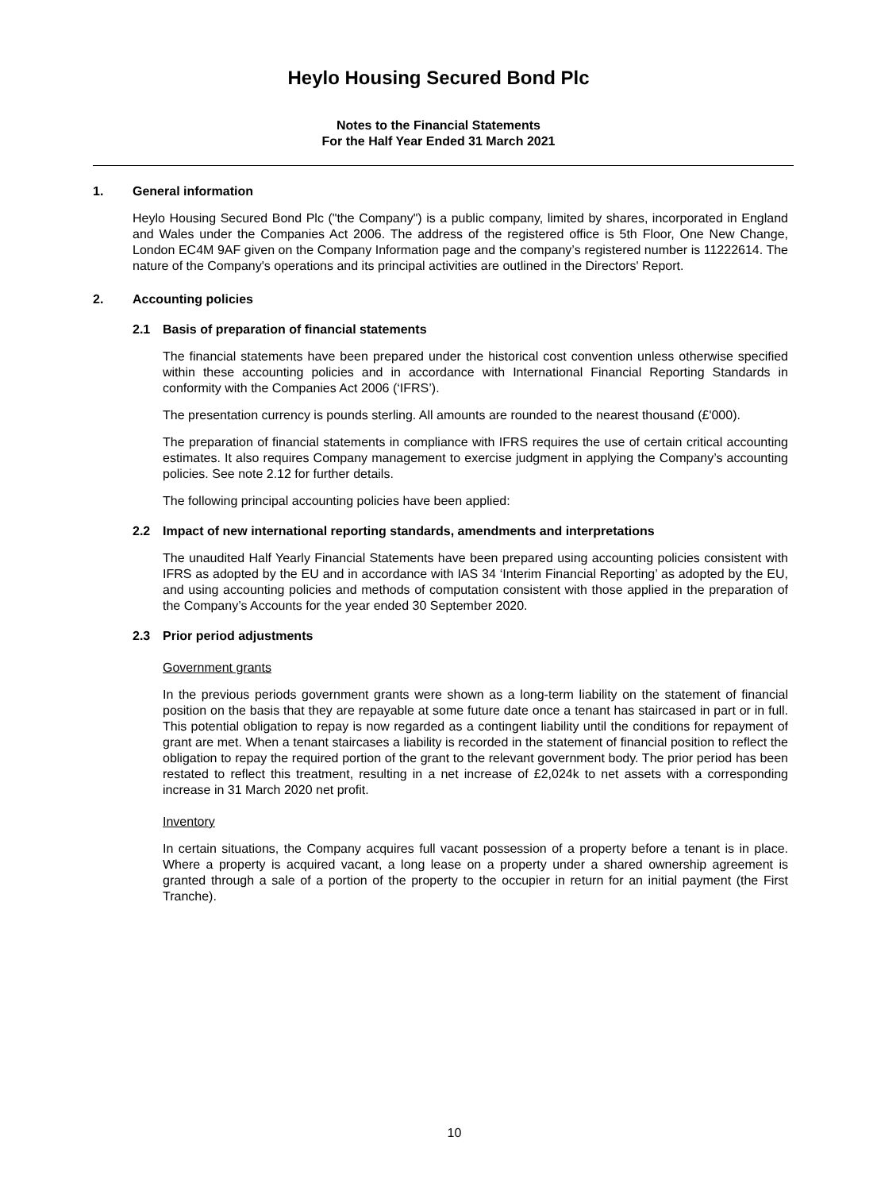Heylo Housing Secured Bond Plc
Notes to the Financial Statements
For the Half Year Ended 31 March 2021
1. General information
Heylo Housing Secured Bond Plc ("the Company") is a public company, limited by shares, incorporated in England and Wales under the Companies Act 2006. The address of the registered office is 5th Floor, One New Change, London EC4M 9AF given on the Company Information page and the company’s registered number is 11222614. The nature of the Company's operations and its principal activities are outlined in the Directors' Report.
2. Accounting policies
2.1 Basis of preparation of financial statements
The financial statements have been prepared under the historical cost convention unless otherwise specified within these accounting policies and in accordance with International Financial Reporting Standards in conformity with the Companies Act 2006 (‘IFRS’).
The presentation currency is pounds sterling. All amounts are rounded to the nearest thousand (£'000).
The preparation of financial statements in compliance with IFRS requires the use of certain critical accounting estimates. It also requires Company management to exercise judgment in applying the Company’s accounting policies. See note 2.12 for further details.
The following principal accounting policies have been applied:
2.2 Impact of new international reporting standards, amendments and interpretations
The unaudited Half Yearly Financial Statements have been prepared using accounting policies consistent with IFRS as adopted by the EU and in accordance with IAS 34 ‘Interim Financial Reporting’ as adopted by the EU, and using accounting policies and methods of computation consistent with those applied in the preparation of the Company’s Accounts for the year ended 30 September 2020.
2.3 Prior period adjustments
Government grants
In the previous periods government grants were shown as a long-term liability on the statement of financial position on the basis that they are repayable at some future date once a tenant has staircased in part or in full. This potential obligation to repay is now regarded as a contingent liability until the conditions for repayment of grant are met. When a tenant staircases a liability is recorded in the statement of financial position to reflect the obligation to repay the required portion of the grant to the relevant government body. The prior period has been restated to reflect this treatment, resulting in a net increase of £2,024k to net assets with a corresponding increase in 31 March 2020 net profit.
Inventory
In certain situations, the Company acquires full vacant possession of a property before a tenant is in place. Where a property is acquired vacant, a long lease on a property under a shared ownership agreement is granted through a sale of a portion of the property to the occupier in return for an initial payment (the First Tranche).
10